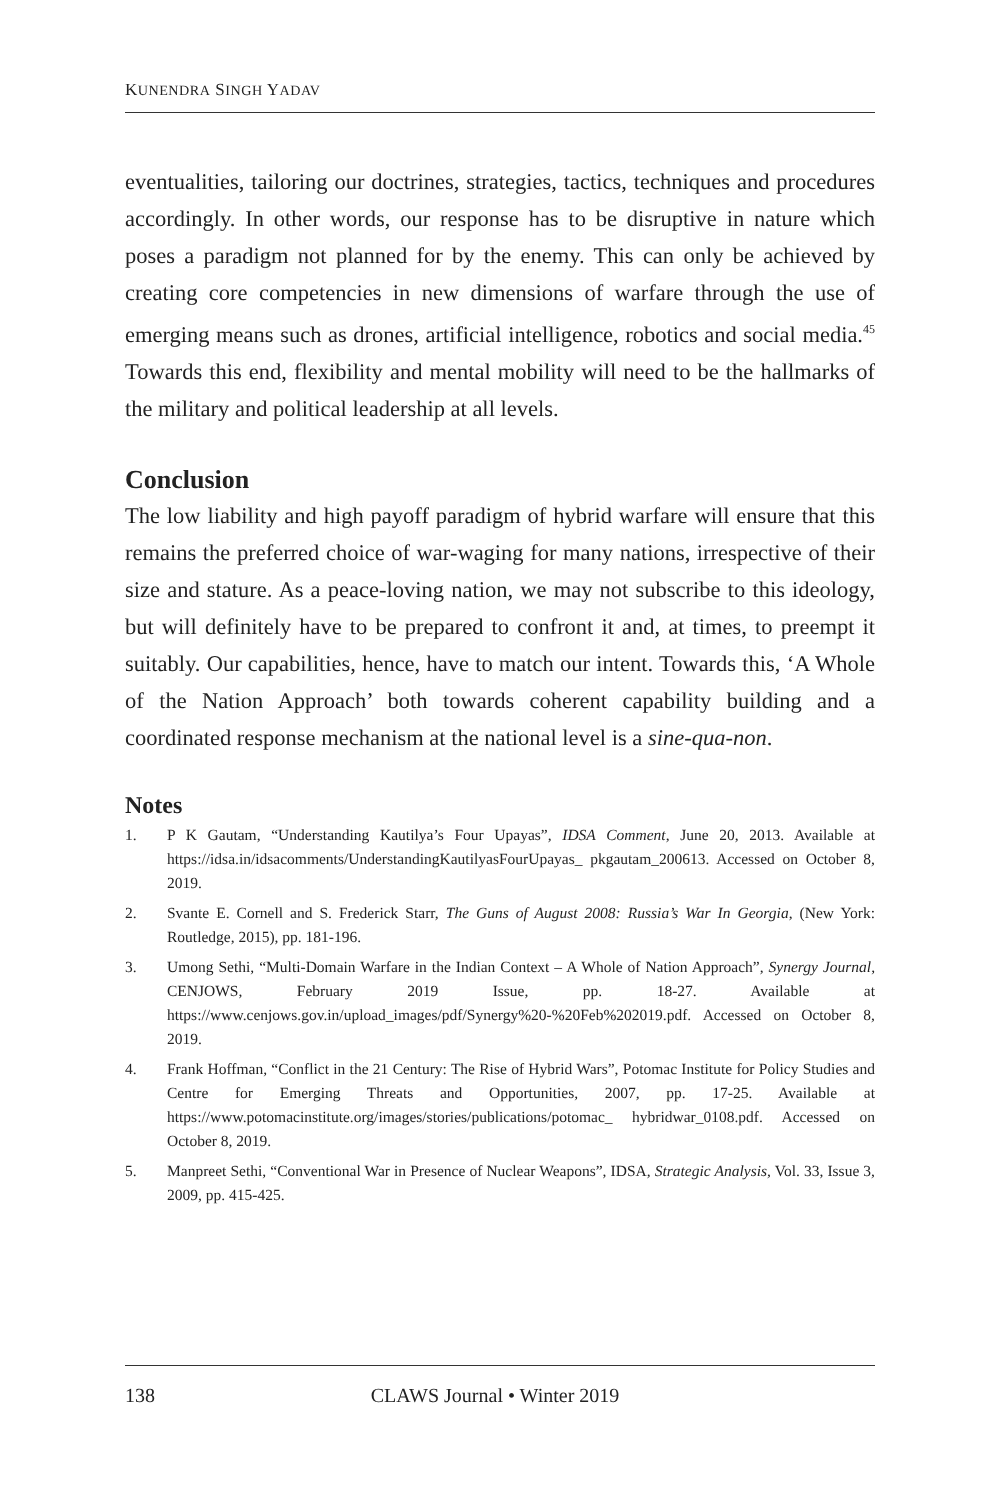KUNENDRA SINGH YADAV
eventualities, tailoring our doctrines, strategies, tactics, techniques and procedures accordingly. In other words, our response has to be disruptive in nature which poses a paradigm not planned for by the enemy. This can only be achieved by creating core competencies in new dimensions of warfare through the use of emerging means such as drones, artificial intelligence, robotics and social media.<sup>45</sup> Towards this end, flexibility and mental mobility will need to be the hallmarks of the military and political leadership at all levels.
Conclusion
The low liability and high payoff paradigm of hybrid warfare will ensure that this remains the preferred choice of war-waging for many nations, irrespective of their size and stature. As a peace-loving nation, we may not subscribe to this ideology, but will definitely have to be prepared to confront it and, at times, to preempt it suitably. Our capabilities, hence, have to match our intent. Towards this, ‘A Whole of the Nation Approach’ both towards coherent capability building and a coordinated response mechanism at the national level is a sine-qua-non.
Notes
1. P K Gautam, “Understanding Kautilya’s Four Upayas”, IDSA Comment, June 20, 2013. Available at https://idsa.in/idsacomments/UnderstandingKautilyasFourUpayas_ pkgautam_200613. Accessed on October 8, 2019.
2. Svante E. Cornell and S. Frederick Starr, The Guns of August 2008: Russia’s War In Georgia, (New York: Routledge, 2015), pp. 181-196.
3. Umong Sethi, “Multi-Domain Warfare in the Indian Context – A Whole of Nation Approach”, Synergy Journal, CENJOWS, February 2019 Issue, pp. 18-27. Available at https://www.cenjows.gov.in/upload_images/pdf/Synergy%20-%20Feb%202019.pdf. Accessed on October 8, 2019.
4. Frank Hoffman, “Conflict in the 21 Century: The Rise of Hybrid Wars”, Potomac Institute for Policy Studies and Centre for Emerging Threats and Opportunities, 2007, pp. 17-25. Available at https://www.potomacinstitute.org/images/stories/publications/potomac_ hybridwar_0108.pdf. Accessed on October 8, 2019.
5. Manpreet Sethi, “Conventional War in Presence of Nuclear Weapons”, IDSA, Strategic Analysis, Vol. 33, Issue 3, 2009, pp. 415-425.
138 CLAWS Journal • Winter 2019